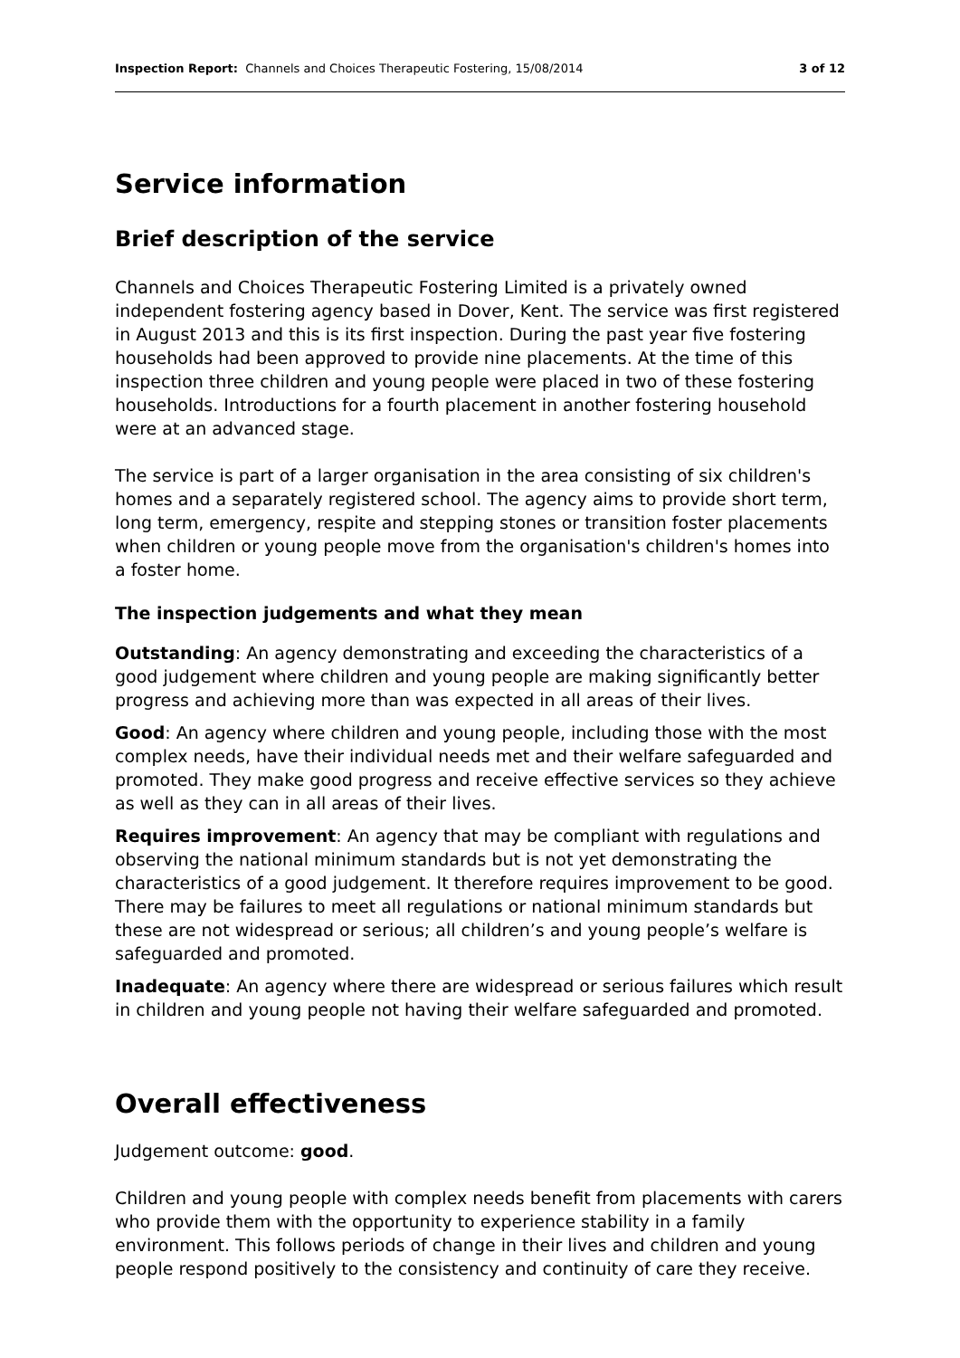Inspection Report: Channels and Choices Therapeutic Fostering, 15/08/2014 3 of 12
Service information
Brief description of the service
Channels and Choices Therapeutic Fostering Limited is a privately owned independent fostering agency based in Dover, Kent. The service was first registered in August 2013 and this is its first inspection. During the past year five fostering households had been approved to provide nine placements. At the time of this inspection three children and young people were placed in two of these fostering households. Introductions for a fourth placement in another fostering household were at an advanced stage.
The service is part of a larger organisation in the area consisting of six children's homes and a separately registered school. The agency aims to provide short term, long term, emergency, respite and stepping stones or transition foster placements when children or young people move from the organisation's children's homes into a foster home.
The inspection judgements and what they mean
Outstanding: An agency demonstrating and exceeding the characteristics of a good judgement where children and young people are making significantly better progress and achieving more than was expected in all areas of their lives.
Good: An agency where children and young people, including those with the most complex needs, have their individual needs met and their welfare safeguarded and promoted. They make good progress and receive effective services so they achieve as well as they can in all areas of their lives.
Requires improvement: An agency that may be compliant with regulations and observing the national minimum standards but is not yet demonstrating the characteristics of a good judgement. It therefore requires improvement to be good. There may be failures to meet all regulations or national minimum standards but these are not widespread or serious; all children’s and young people’s welfare is safeguarded and promoted.
Inadequate: An agency where there are widespread or serious failures which result in children and young people not having their welfare safeguarded and promoted.
Overall effectiveness
Judgement outcome: good.
Children and young people with complex needs benefit from placements with carers who provide them with the opportunity to experience stability in a family environment. This follows periods of change in their lives and children and young people respond positively to the consistency and continuity of care they receive.